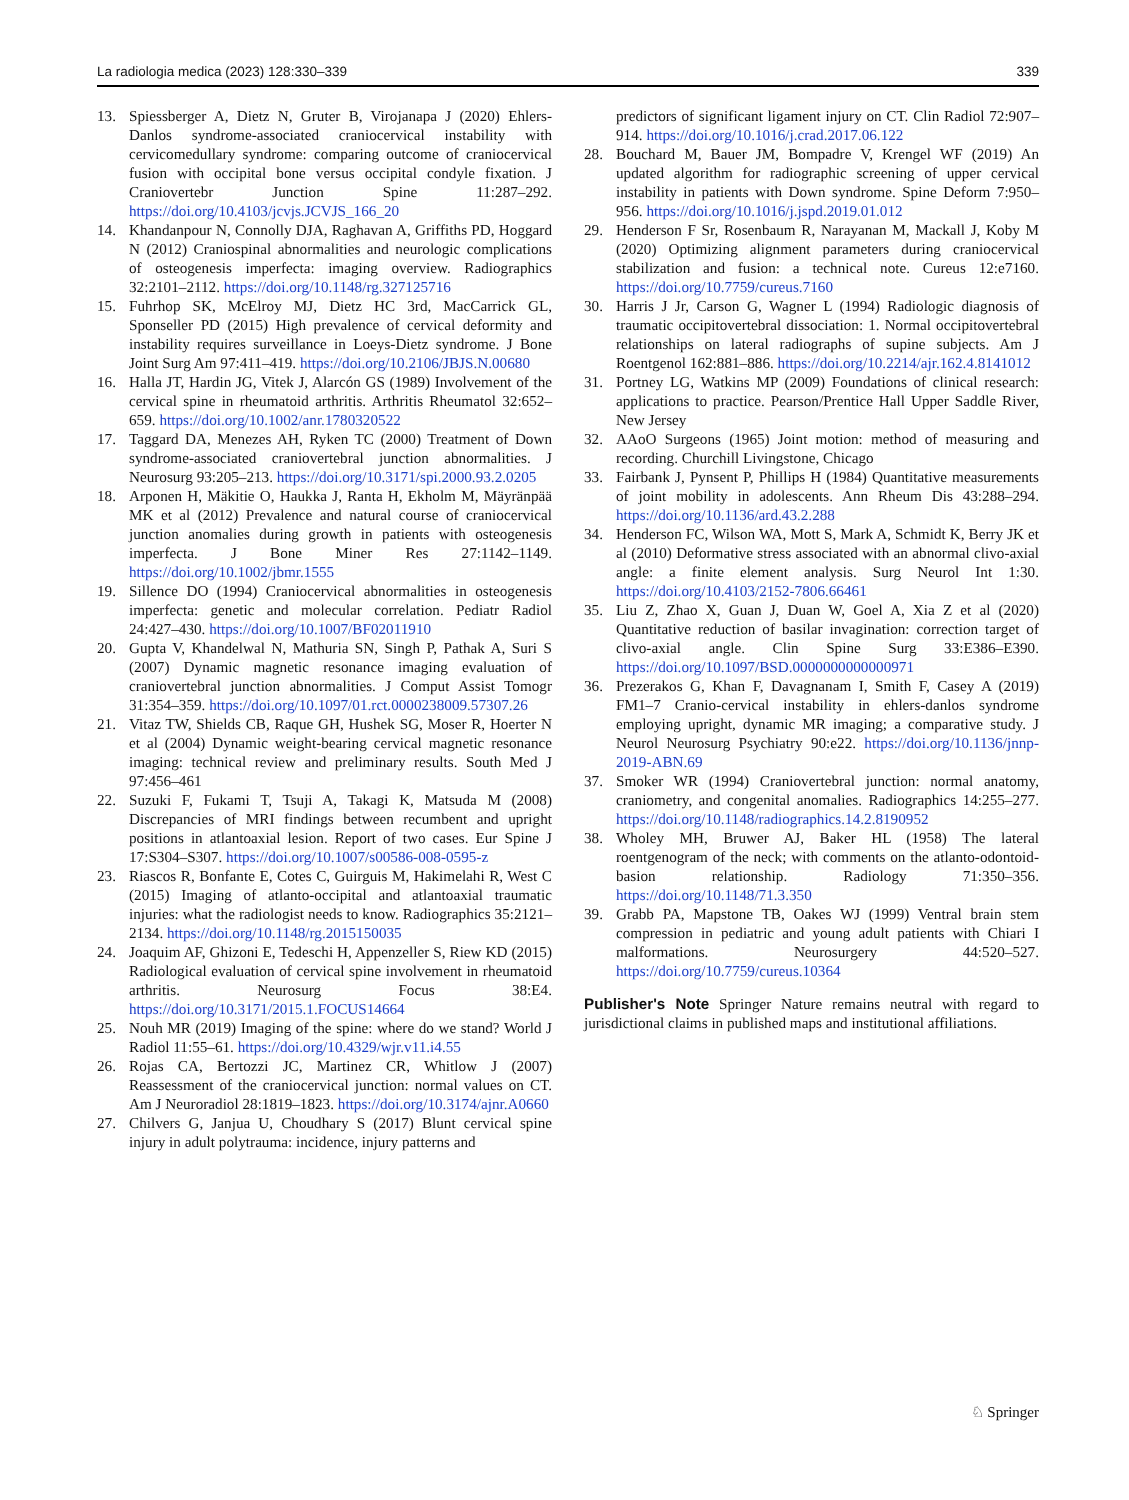La radiologia medica (2023) 128:330–339 339
13. Spiessberger A, Dietz N, Gruter B, Virojanapa J (2020) Ehlers-Danlos syndrome-associated craniocervical instability with cervicomedullary syndrome: comparing outcome of craniocervical fusion with occipital bone versus occipital condyle fixation. J Craniovertebr Junction Spine 11:287–292. https://doi.org/10.4103/jcvjs.JCVJS_166_20
14. Khandanpour N, Connolly DJA, Raghavan A, Griffiths PD, Hoggard N (2012) Craniospinal abnormalities and neurologic complications of osteogenesis imperfecta: imaging overview. Radiographics 32:2101–2112. https://doi.org/10.1148/rg.327125716
15. Fuhrhop SK, McElroy MJ, Dietz HC 3rd, MacCarrick GL, Sponseller PD (2015) High prevalence of cervical deformity and instability requires surveillance in Loeys-Dietz syndrome. J Bone Joint Surg Am 97:411–419. https://doi.org/10.2106/JBJS.N.00680
16. Halla JT, Hardin JG, Vitek J, Alarcón GS (1989) Involvement of the cervical spine in rheumatoid arthritis. Arthritis Rheumatol 32:652–659. https://doi.org/10.1002/anr.1780320522
17. Taggard DA, Menezes AH, Ryken TC (2000) Treatment of Down syndrome-associated craniovertebral junction abnormalities. J Neurosurg 93:205–213. https://doi.org/10.3171/spi.2000.93.2.0205
18. Arponen H, Mäkitie O, Haukka J, Ranta H, Ekholm M, Mäyränpää MK et al (2012) Prevalence and natural course of craniocervical junction anomalies during growth in patients with osteogenesis imperfecta. J Bone Miner Res 27:1142–1149. https://doi.org/10.1002/jbmr.1555
19. Sillence DO (1994) Craniocervical abnormalities in osteogenesis imperfecta: genetic and molecular correlation. Pediatr Radiol 24:427–430. https://doi.org/10.1007/BF02011910
20. Gupta V, Khandelwal N, Mathuria SN, Singh P, Pathak A, Suri S (2007) Dynamic magnetic resonance imaging evaluation of craniovertebral junction abnormalities. J Comput Assist Tomogr 31:354–359. https://doi.org/10.1097/01.rct.0000238009.57307.26
21. Vitaz TW, Shields CB, Raque GH, Hushek SG, Moser R, Hoerter N et al (2004) Dynamic weight-bearing cervical magnetic resonance imaging: technical review and preliminary results. South Med J 97:456–461
22. Suzuki F, Fukami T, Tsuji A, Takagi K, Matsuda M (2008) Discrepancies of MRI findings between recumbent and upright positions in atlantoaxial lesion. Report of two cases. Eur Spine J 17:S304–S307. https://doi.org/10.1007/s00586-008-0595-z
23. Riascos R, Bonfante E, Cotes C, Guirguis M, Hakimelahi R, West C (2015) Imaging of atlanto-occipital and atlantoaxial traumatic injuries: what the radiologist needs to know. Radiographics 35:2121–2134. https://doi.org/10.1148/rg.2015150035
24. Joaquim AF, Ghizoni E, Tedeschi H, Appenzeller S, Riew KD (2015) Radiological evaluation of cervical spine involvement in rheumatoid arthritis. Neurosurg Focus 38:E4. https://doi.org/10.3171/2015.1.FOCUS14664
25. Nouh MR (2019) Imaging of the spine: where do we stand? World J Radiol 11:55–61. https://doi.org/10.4329/wjr.v11.i4.55
26. Rojas CA, Bertozzi JC, Martinez CR, Whitlow J (2007) Reassessment of the craniocervical junction: normal values on CT. Am J Neuroradiol 28:1819–1823. https://doi.org/10.3174/ajnr.A0660
27. Chilvers G, Janjua U, Choudhary S (2017) Blunt cervical spine injury in adult polytrauma: incidence, injury patterns and
predictors of significant ligament injury on CT. Clin Radiol 72:907–914. https://doi.org/10.1016/j.crad.2017.06.122
28. Bouchard M, Bauer JM, Bompadre V, Krengel WF (2019) An updated algorithm for radiographic screening of upper cervical instability in patients with Down syndrome. Spine Deform 7:950–956. https://doi.org/10.1016/j.jspd.2019.01.012
29. Henderson F Sr, Rosenbaum R, Narayanan M, Mackall J, Koby M (2020) Optimizing alignment parameters during craniocervical stabilization and fusion: a technical note. Cureus 12:e7160. https://doi.org/10.7759/cureus.7160
30. Harris J Jr, Carson G, Wagner L (1994) Radiologic diagnosis of traumatic occipitovertebral dissociation: 1. Normal occipitovertebral relationships on lateral radiographs of supine subjects. Am J Roentgenol 162:881–886. https://doi.org/10.2214/ajr.162.4.8141012
31. Portney LG, Watkins MP (2009) Foundations of clinical research: applications to practice. Pearson/Prentice Hall Upper Saddle River, New Jersey
32. AAoO Surgeons (1965) Joint motion: method of measuring and recording. Churchill Livingstone, Chicago
33. Fairbank J, Pynsent P, Phillips H (1984) Quantitative measurements of joint mobility in adolescents. Ann Rheum Dis 43:288–294. https://doi.org/10.1136/ard.43.2.288
34. Henderson FC, Wilson WA, Mott S, Mark A, Schmidt K, Berry JK et al (2010) Deformative stress associated with an abnormal clivo-axial angle: a finite element analysis. Surg Neurol Int 1:30. https://doi.org/10.4103/2152-7806.66461
35. Liu Z, Zhao X, Guan J, Duan W, Goel A, Xia Z et al (2020) Quantitative reduction of basilar invagination: correction target of clivo-axial angle. Clin Spine Surg 33:E386–E390. https://doi.org/10.1097/BSD.0000000000000971
36. Prezerakos G, Khan F, Davagnanam I, Smith F, Casey A (2019) FM1–7 Cranio-cervical instability in ehlers-danlos syndrome employing upright, dynamic MR imaging; a comparative study. J Neurol Neurosurg Psychiatry 90:e22. https://doi.org/10.1136/jnnp-2019-ABN.69
37. Smoker WR (1994) Craniovertebral junction: normal anatomy, craniometry, and congenital anomalies. Radiographics 14:255–277. https://doi.org/10.1148/radiographics.14.2.8190952
38. Wholey MH, Bruwer AJ, Baker HL (1958) The lateral roentgenogram of the neck; with comments on the atlanto-odontoid-basion relationship. Radiology 71:350–356. https://doi.org/10.1148/71.3.350
39. Grabb PA, Mapstone TB, Oakes WJ (1999) Ventral brain stem compression in pediatric and young adult patients with Chiari I malformations. Neurosurgery 44:520–527. https://doi.org/10.7759/cureus.10364
Publisher's Note Springer Nature remains neutral with regard to jurisdictional claims in published maps and institutional affiliations.
♘ Springer